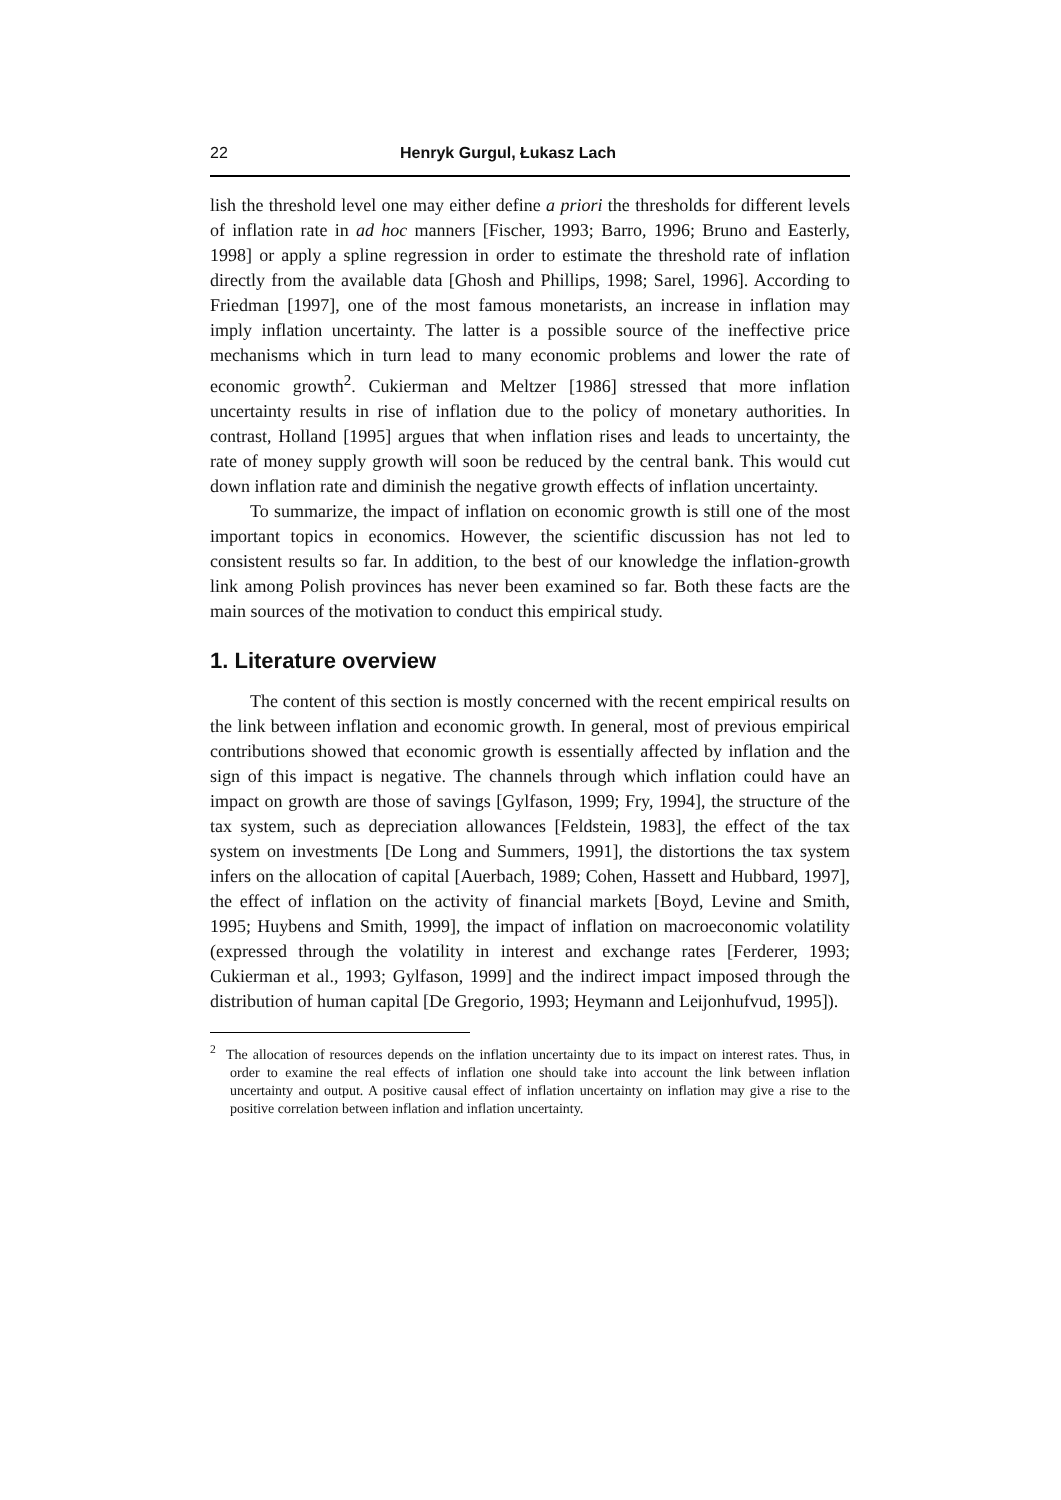22 Henryk Gurgul, Łukasz Lach
lish the threshold level one may either define a priori the thresholds for different levels of inflation rate in ad hoc manners [Fischer, 1993; Barro, 1996; Bruno and Easterly, 1998] or apply a spline regression in order to estimate the threshold rate of inflation directly from the available data [Ghosh and Phillips, 1998; Sarel, 1996]. According to Friedman [1997], one of the most famous monetarists, an increase in inflation may imply inflation uncertainty. The latter is a possible source of the ineffective price mechanisms which in turn lead to many economic problems and lower the rate of economic growth<sup>2</sup>. Cukierman and Meltzer [1986] stressed that more inflation uncertainty results in rise of inflation due to the policy of monetary authorities. In contrast, Holland [1995] argues that when inflation rises and leads to uncertainty, the rate of money supply growth will soon be reduced by the central bank. This would cut down inflation rate and diminish the negative growth effects of inflation uncertainty.
To summarize, the impact of inflation on economic growth is still one of the most important topics in economics. However, the scientific discussion has not led to consistent results so far. In addition, to the best of our knowledge the inflation-growth link among Polish provinces has never been examined so far. Both these facts are the main sources of the motivation to conduct this empirical study.
1. Literature overview
The content of this section is mostly concerned with the recent empirical results on the link between inflation and economic growth. In general, most of previous empirical contributions showed that economic growth is essentially affected by inflation and the sign of this impact is negative. The channels through which inflation could have an impact on growth are those of savings [Gylfason, 1999; Fry, 1994], the structure of the tax system, such as depreciation allowances [Feldstein, 1983], the effect of the tax system on investments [De Long and Summers, 1991], the distortions the tax system infers on the allocation of capital [Auerbach, 1989; Cohen, Hassett and Hubbard, 1997], the effect of inflation on the activity of financial markets [Boyd, Levine and Smith, 1995; Huybens and Smith, 1999], the impact of inflation on macroeconomic volatility (expressed through the volatility in interest and exchange rates [Ferderer, 1993; Cukierman et al., 1993; Gylfason, 1999] and the indirect impact imposed through the distribution of human capital [De Gregorio, 1993; Heymann and Leijonhufvud, 1995]).
<sup>2</sup> The allocation of resources depends on the inflation uncertainty due to its impact on interest rates. Thus, in order to examine the real effects of inflation one should take into account the link between inflation uncertainty and output. A positive causal effect of inflation uncertainty on inflation may give a rise to the positive correlation between inflation and inflation uncertainty.